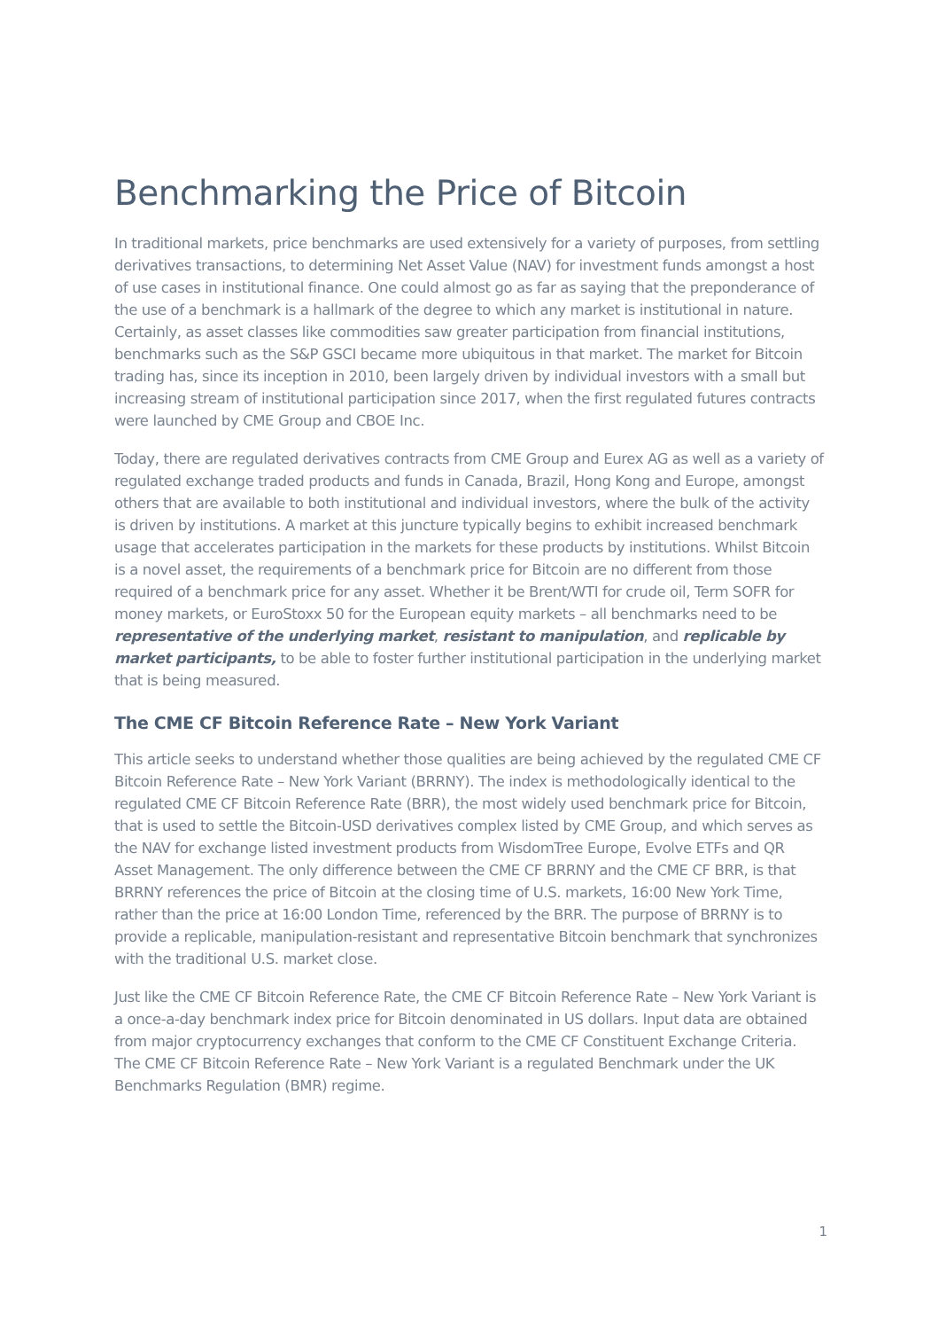Benchmarking the Price of Bitcoin
In traditional markets, price benchmarks are used extensively for a variety of purposes, from settling derivatives transactions, to determining Net Asset Value (NAV) for investment funds amongst a host of use cases in institutional finance. One could almost go as far as saying that the preponderance of the use of a benchmark is a hallmark of the degree to which any market is institutional in nature. Certainly, as asset classes like commodities saw greater participation from financial institutions, benchmarks such as the S&P GSCI became more ubiquitous in that market. The market for Bitcoin trading has, since its inception in 2010, been largely driven by individual investors with a small but increasing stream of institutional participation since 2017, when the first regulated futures contracts were launched by CME Group and CBOE Inc.
Today, there are regulated derivatives contracts from CME Group and Eurex AG as well as a variety of regulated exchange traded products and funds in Canada, Brazil, Hong Kong and Europe, amongst others that are available to both institutional and individual investors, where the bulk of the activity is driven by institutions. A market at this juncture typically begins to exhibit increased benchmark usage that accelerates participation in the markets for these products by institutions. Whilst Bitcoin is a novel asset, the requirements of a benchmark price for Bitcoin are no different from those required of a benchmark price for any asset. Whether it be Brent/WTI for crude oil, Term SOFR for money markets, or EuroStoxx 50 for the European equity markets – all benchmarks need to be representative of the underlying market, resistant to manipulation, and replicable by market participants, to be able to foster further institutional participation in the underlying market that is being measured.
The CME CF Bitcoin Reference Rate – New York Variant
This article seeks to understand whether those qualities are being achieved by the regulated CME CF Bitcoin Reference Rate – New York Variant (BRRNY). The index is methodologically identical to the regulated CME CF Bitcoin Reference Rate (BRR), the most widely used benchmark price for Bitcoin, that is used to settle the Bitcoin-USD derivatives complex listed by CME Group, and which serves as the NAV for exchange listed investment products from WisdomTree Europe, Evolve ETFs and QR Asset Management. The only difference between the CME CF BRRNY and the CME CF BRR, is that BRRNY references the price of Bitcoin at the closing time of U.S. markets, 16:00 New York Time, rather than the price at 16:00 London Time, referenced by the BRR. The purpose of BRRNY is to provide a replicable, manipulation-resistant and representative Bitcoin benchmark that synchronizes with the traditional U.S. market close.
Just like the CME CF Bitcoin Reference Rate, the CME CF Bitcoin Reference Rate – New York Variant is a once-a-day benchmark index price for Bitcoin denominated in US dollars. Input data are obtained from major cryptocurrency exchanges that conform to the CME CF Constituent Exchange Criteria. The CME CF Bitcoin Reference Rate – New York Variant is a regulated Benchmark under the UK Benchmarks Regulation (BMR) regime.
1